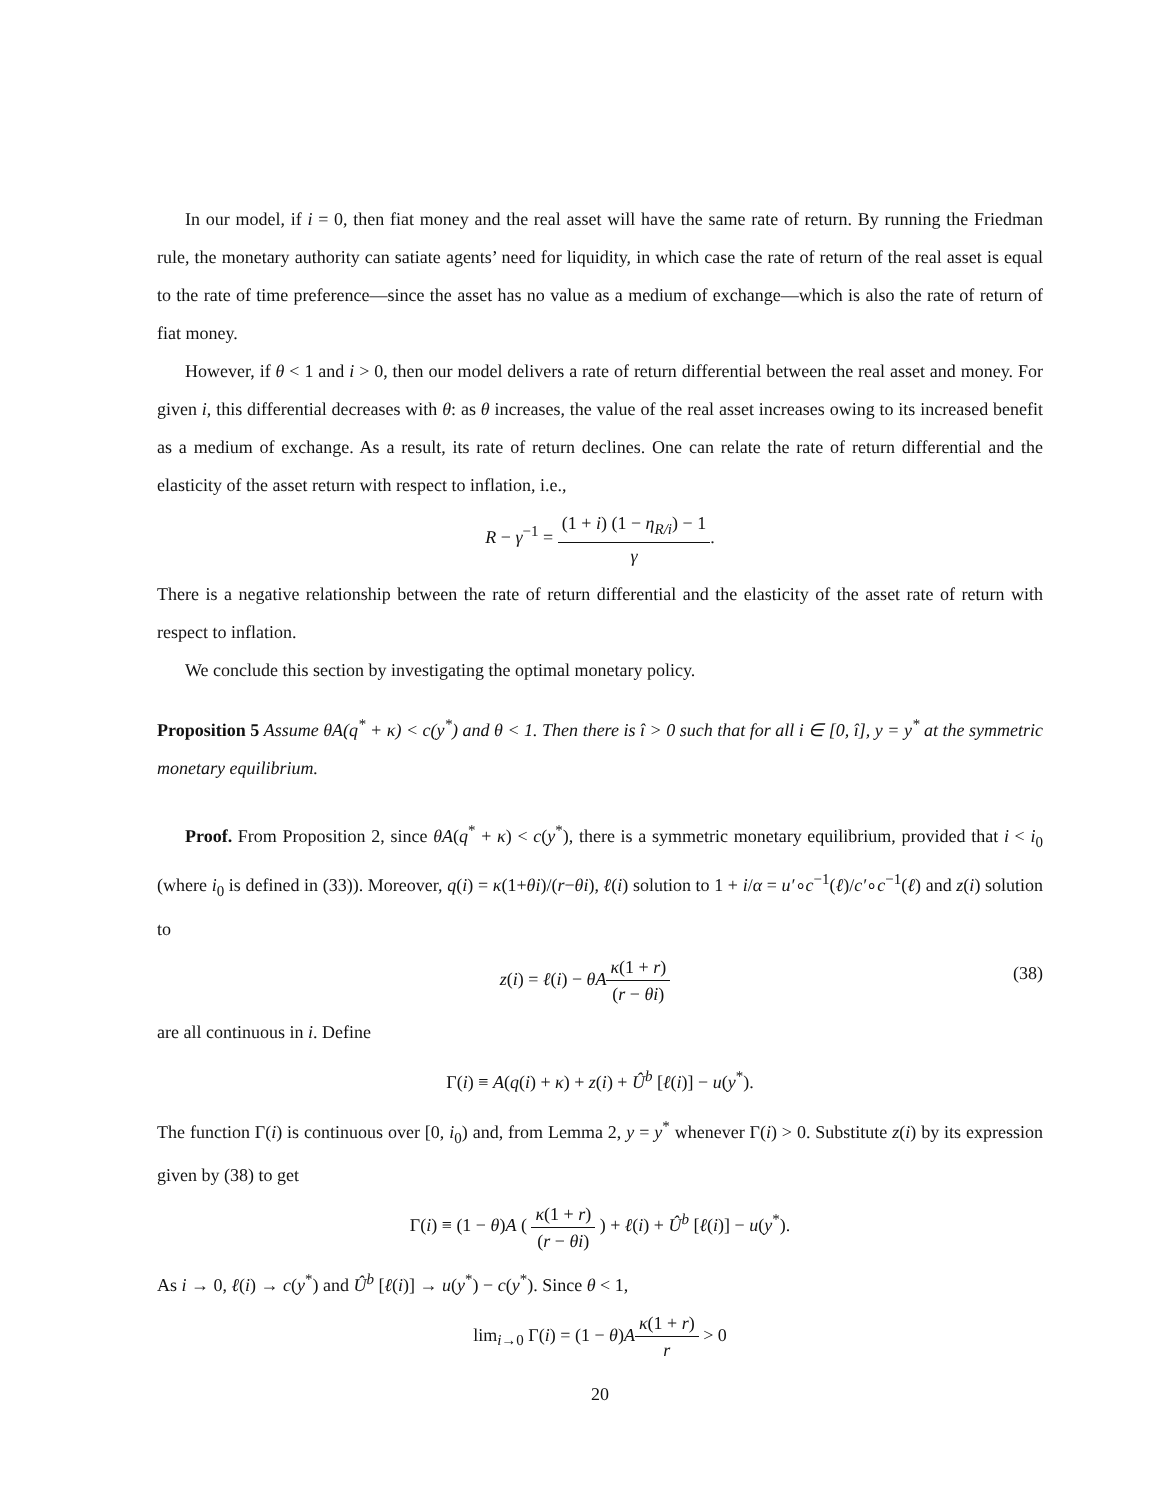In our model, if i = 0, then fiat money and the real asset will have the same rate of return. By running the Friedman rule, the monetary authority can satiate agents’ need for liquidity, in which case the rate of return of the real asset is equal to the rate of time preference—since the asset has no value as a medium of exchange—which is also the rate of return of fiat money.
However, if θ < 1 and i > 0, then our model delivers a rate of return differential between the real asset and money. For given i, this differential decreases with θ: as θ increases, the value of the real asset increases owing to its increased benefit as a medium of exchange. As a result, its rate of return declines. One can relate the rate of return differential and the elasticity of the asset return with respect to inflation, i.e.,
R − γ<sup>−1</sup> =
(1 + i) (1 − η<sub>R/i</sub>) − 1
γ
.
There is a negative relationship between the rate of return differential and the elasticity of the asset rate of return with respect to inflation.
We conclude this section by investigating the optimal monetary policy.
Proposition 5 Assume θA(q<sup>*</sup> + κ) < c(y<sup>*</sup>) and θ < 1. Then there is î > 0 such that for all i ∈ [0, î], y = y<sup>*</sup> at the symmetric monetary equilibrium.
Proof. From Proposition 2, since θA(q<sup>*</sup> + κ) < c(y<sup>*</sup>), there is a symmetric monetary equilibrium, provided that i < i<sub>0</sub> (where i<sub>0</sub> is defined in (33)). Moreover, q(i) = κ(1+θi)/(r−θi), ℓ(i) solution to 1 + i/α = u′∘c<sup>−1</sup>(ℓ)/c′∘c<sup>−1</sup>(ℓ) and z(i) solution to
z(i) = ℓ(i) − θA
κ(1 + r)
(r − θi)
(38)
are all continuous in i. Define
Γ(i) ≡ A(q(i) + κ) + z(i) + Û<sup>b</sup> [ℓ(i)] − u(y<sup>*</sup>).
The function Γ(i) is continuous over [0, i<sub>0</sub>) and, from Lemma 2, y = y<sup>*</sup> whenever Γ(i) > 0. Substitute z(i) by its expression given by (38) to get
Γ(i) ≡ (1 − θ)A (
κ(1 + r)
(r − θi)
) + ℓ(i) + Û<sup>b</sup> [ℓ(i)] − u(y<sup>*</sup>).
As i → 0, ℓ(i) → c(y<sup>*</sup>) and Û<sup>b</sup> [ℓ(i)] → u(y<sup>*</sup>) − c(y<sup>*</sup>). Since θ < 1,
lim<sub>i→0</sub> Γ(i) = (1 − θ)A
κ(1 + r)
r
> 0
20